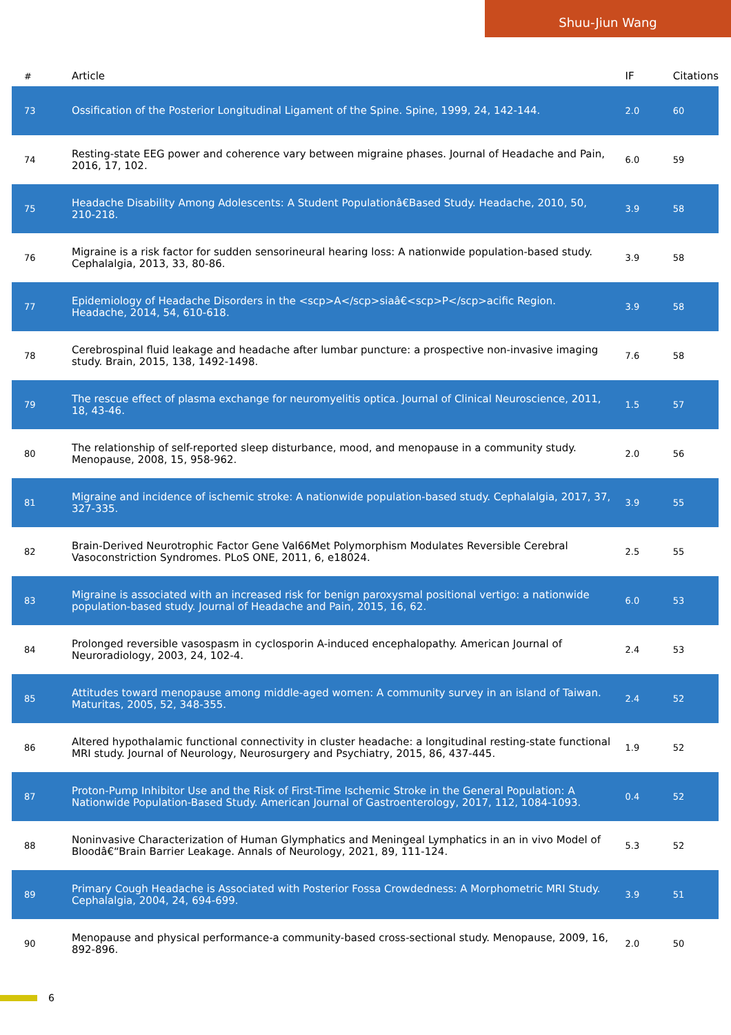Shuu-Jiun Wang
| # | Article | IF | Citations |
| --- | --- | --- | --- |
| 73 | Ossification of the Posterior Longitudinal Ligament of the Spine. Spine, 1999, 24, 142-144. | 2.0 | 60 |
| 74 | Resting-state EEG power and coherence vary between migraine phases. Journal of Headache and Pain, 2016, 17, 102. | 6.0 | 59 |
| 75 | Headache Disability Among Adolescents: A Student Populationâ€Based Study. Headache, 2010, 50, 210-218. | 3.9 | 58 |
| 76 | Migraine is a risk factor for sudden sensorineural hearing loss: A nationwide population-based study. Cephalalgia, 2013, 33, 80-86. | 3.9 | 58 |
| 77 | Epidemiology of Headache Disorders in the <scp>A</scp>siaâ€<scp>P</scp>acific Region. Headache, 2014, 54, 610-618. | 3.9 | 58 |
| 78 | Cerebrospinal fluid leakage and headache after lumbar puncture: a prospective non-invasive imaging study. Brain, 2015, 138, 1492-1498. | 7.6 | 58 |
| 79 | The rescue effect of plasma exchange for neuromyelitis optica. Journal of Clinical Neuroscience, 2011, 18, 43-46. | 1.5 | 57 |
| 80 | The relationship of self-reported sleep disturbance, mood, and menopause in a community study. Menopause, 2008, 15, 958-962. | 2.0 | 56 |
| 81 | Migraine and incidence of ischemic stroke: A nationwide population-based study. Cephalalgia, 2017, 37, 327-335. | 3.9 | 55 |
| 82 | Brain-Derived Neurotrophic Factor Gene Val66Met Polymorphism Modulates Reversible Cerebral Vasoconstriction Syndromes. PLoS ONE, 2011, 6, e18024. | 2.5 | 55 |
| 83 | Migraine is associated with an increased risk for benign paroxysmal positional vertigo: a nationwide population-based study. Journal of Headache and Pain, 2015, 16, 62. | 6.0 | 53 |
| 84 | Prolonged reversible vasospasm in cyclosporin A-induced encephalopathy. American Journal of Neuroradiology, 2003, 24, 102-4. | 2.4 | 53 |
| 85 | Attitudes toward menopause among middle-aged women: A community survey in an island of Taiwan. Maturitas, 2005, 52, 348-355. | 2.4 | 52 |
| 86 | Altered hypothalamic functional connectivity in cluster headache: a longitudinal resting-state functional MRI study. Journal of Neurology, Neurosurgery and Psychiatry, 2015, 86, 437-445. | 1.9 | 52 |
| 87 | Proton-Pump Inhibitor Use and the Risk of First-Time Ischemic Stroke in the General Population: A Nationwide Population-Based Study. American Journal of Gastroenterology, 2017, 112, 1084-1093. | 0.4 | 52 |
| 88 | Noninvasive Characterization of Human Glymphatics and Meningeal Lymphatics in an in vivo Model of Bloodâ€“Brain Barrier Leakage. Annals of Neurology, 2021, 89, 111-124. | 5.3 | 52 |
| 89 | Primary Cough Headache is Associated with Posterior Fossa Crowdedness: A Morphometric MRI Study. Cephalalgia, 2004, 24, 694-699. | 3.9 | 51 |
| 90 | Menopause and physical performance-a community-based cross-sectional study. Menopause, 2009, 16, 892-896. | 2.0 | 50 |
6